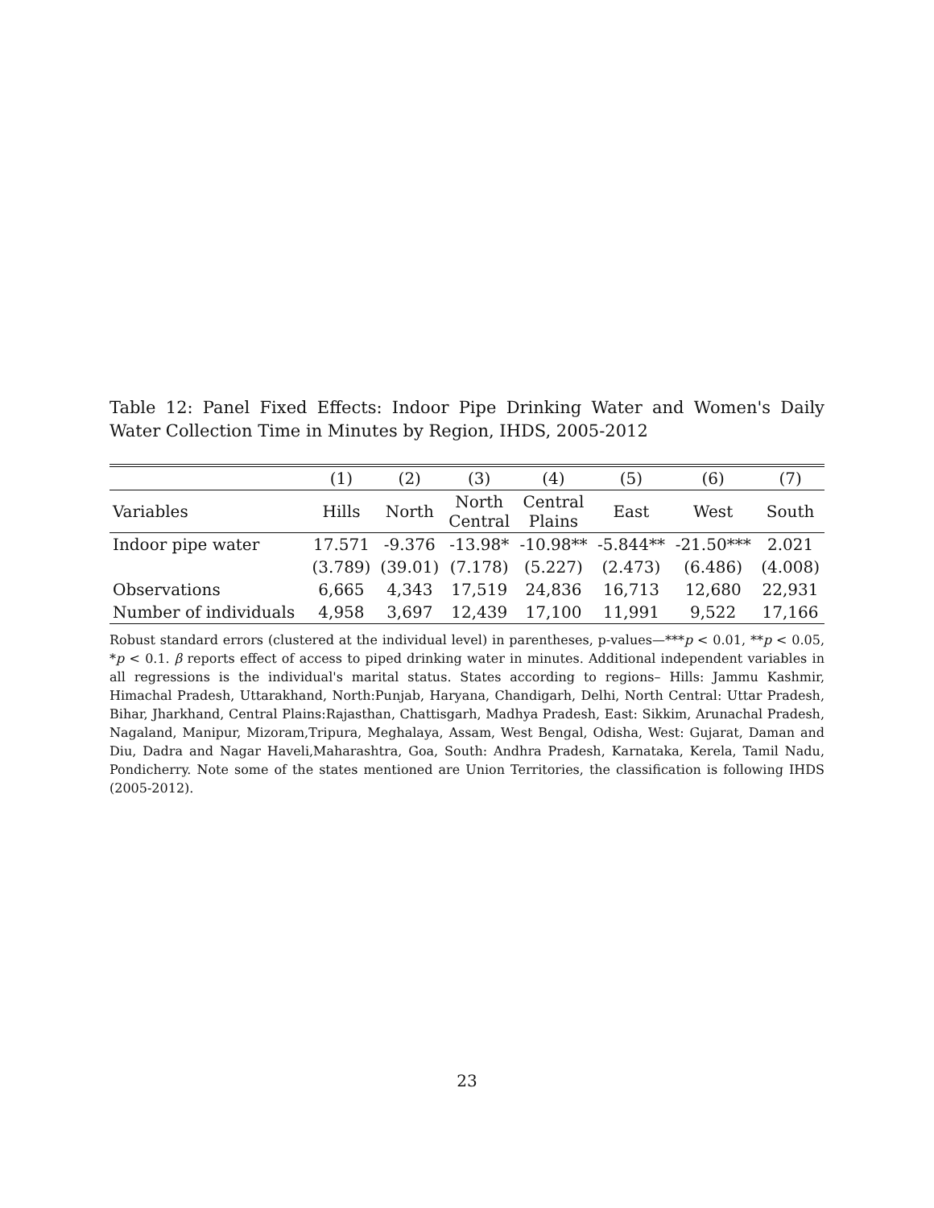Table 12: Panel Fixed Effects: Indoor Pipe Drinking Water and Women's Daily Water Collection Time in Minutes by Region, IHDS, 2005-2012
| | (1) | (2) | (3) | (4) | (5) | (6) | (7) |
| --- | --- | --- | --- | --- | --- | --- | --- |
| Variables | Hills | North | North Central | Central Plains | East | West | South |
| Indoor pipe water | 17.571 | -9.376 | -13.98* | -10.98** | -5.844** | -21.50*** | 2.021 |
| | (3.789) | (39.01) | (7.178) | (5.227) | (2.473) | (6.486) | (4.008) |
| Observations | 6,665 | 4,343 | 17,519 | 24,836 | 16,713 | 12,680 | 22,931 |
| Number of individuals | 4,958 | 3,697 | 12,439 | 17,100 | 11,991 | 9,522 | 17,166 |
Robust standard errors (clustered at the individual level) in parentheses, p-values—***p < 0.01, **p < 0.05, *p < 0.1. β reports effect of access to piped drinking water in minutes. Additional independent variables in all regressions is the individual's marital status. States according to regions– Hills: Jammu Kashmir, Himachal Pradesh, Uttarakhand, North:Punjab, Haryana, Chandigarh, Delhi, North Central: Uttar Pradesh, Bihar, Jharkhand, Central Plains:Rajasthan, Chattisgarh, Madhya Pradesh, East: Sikkim, Arunachal Pradesh, Nagaland, Manipur, Mizoram,Tripura, Meghalaya, Assam, West Bengal, Odisha, West: Gujarat, Daman and Diu, Dadra and Nagar Haveli,Maharashtra, Goa, South: Andhra Pradesh, Karnataka, Kerela, Tamil Nadu, Pondicherry. Note some of the states mentioned are Union Territories, the classification is following IHDS (2005-2012).
23